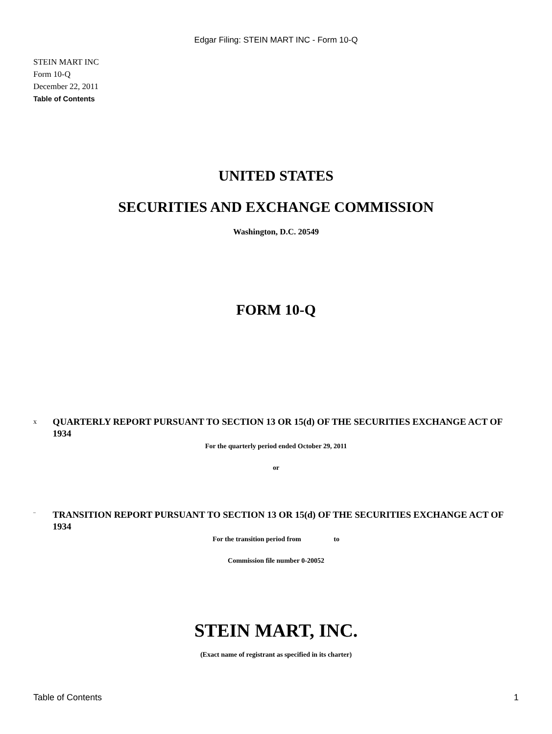Edgar Filing: STEIN MART INC - Form 10-Q
STEIN MART INC
Form 10-Q
December 22, 2011
Table of Contents
UNITED STATES
SECURITIES AND EXCHANGE COMMISSION
Washington, D.C. 20549
FORM 10-Q
x QUARTERLY REPORT PURSUANT TO SECTION 13 OR 15(d) OF THE SECURITIES EXCHANGE ACT OF 1934
For the quarterly period ended October 29, 2011
or
¨ TRANSITION REPORT PURSUANT TO SECTION 13 OR 15(d) OF THE SECURITIES EXCHANGE ACT OF 1934
For the transition period from to
Commission file number 0-20052
STEIN MART, INC.
(Exact name of registrant as specified in its charter)
Table of Contents 1